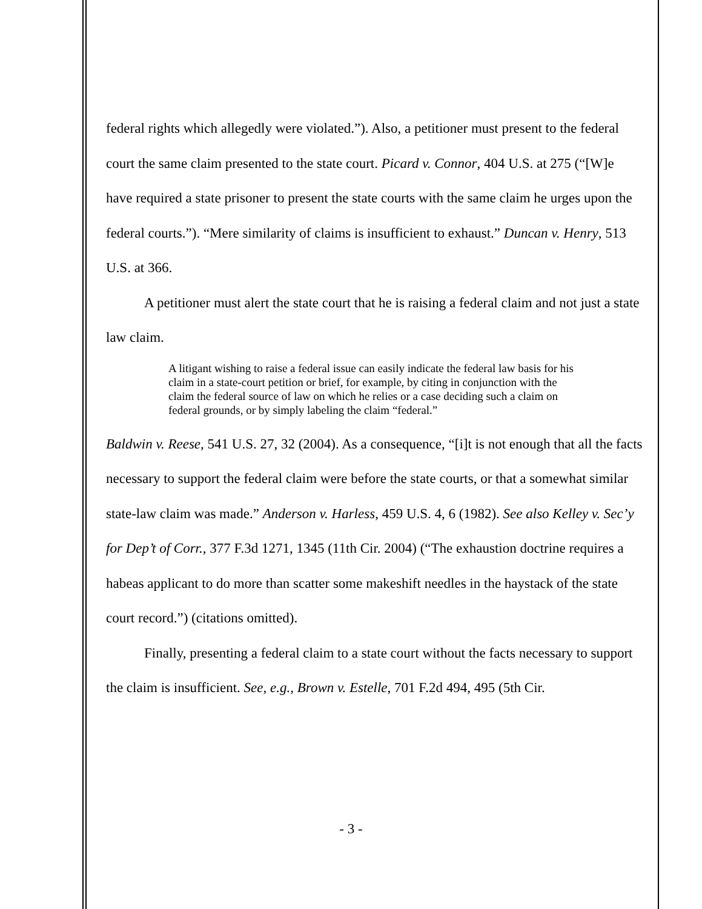federal rights which allegedly were violated.”). Also, a petitioner must present to the federal court the same claim presented to the state court. Picard v. Connor, 404 U.S. at 275 (“[W]e have required a state prisoner to present the state courts with the same claim he urges upon the federal courts.”). “Mere similarity of claims is insufficient to exhaust.” Duncan v. Henry, 513 U.S. at 366.
A petitioner must alert the state court that he is raising a federal claim and not just a state law claim.
A litigant wishing to raise a federal issue can easily indicate the federal law basis for his claim in a state-court petition or brief, for example, by citing in conjunction with the claim the federal source of law on which he relies or a case deciding such a claim on federal grounds, or by simply labeling the claim “federal.”
Baldwin v. Reese, 541 U.S. 27, 32 (2004). As a consequence, “[i]t is not enough that all the facts necessary to support the federal claim were before the state courts, or that a somewhat similar state-law claim was made.” Anderson v. Harless, 459 U.S. 4, 6 (1982). See also Kelley v. Sec’y for Dep’t of Corr., 377 F.3d 1271, 1345 (11th Cir. 2004) (“The exhaustion doctrine requires a habeas applicant to do more than scatter some makeshift needles in the haystack of the state court record.”) (citations omitted).
Finally, presenting a federal claim to a state court without the facts necessary to support the claim is insufficient. See, e.g., Brown v. Estelle, 701 F.2d 494, 495 (5th Cir.
- 3 -